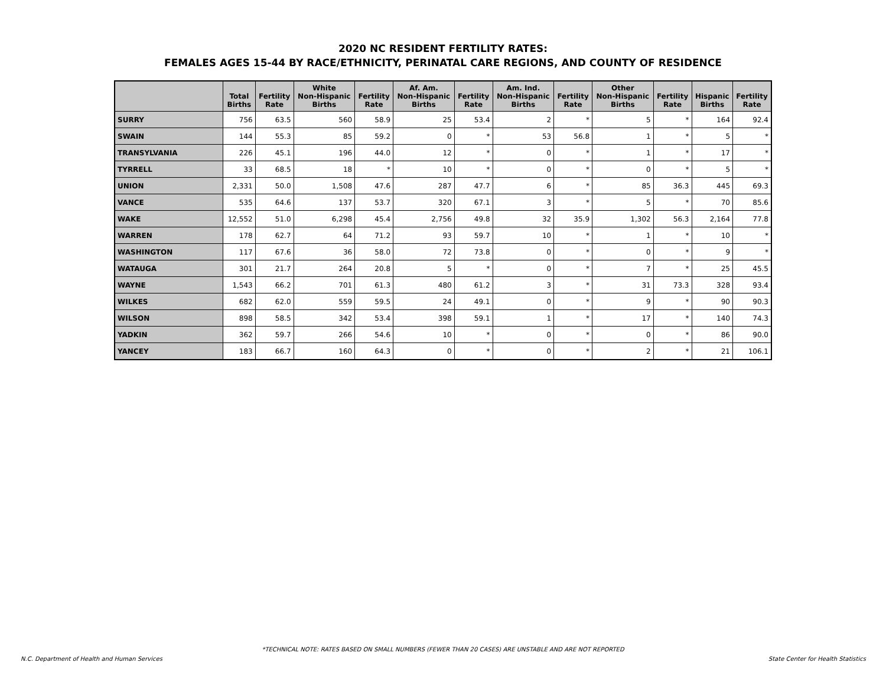2020 NC RESIDENT FERTILITY RATES:
FEMALES AGES 15-44 BY RACE/ETHNICITY, PERINATAL CARE REGIONS, AND COUNTY OF RESIDENCE
| | Total Births | Fertility Rate | White Non-Hispanic Births | Fertility Rate | Af. Am. Non-Hispanic Births | Fertility Rate | Am. Ind. Non-Hispanic Births | Fertility Rate | Other Non-Hispanic Births | Fertility Rate | Hispanic Births | Fertility Rate |
| --- | --- | --- | --- | --- | --- | --- | --- | --- | --- | --- | --- | --- |
| SURRY | 756 | 63.5 | 560 | 58.9 | 25 | 53.4 | 2 | * | 5 | * | 164 | 92.4 |
| SWAIN | 144 | 55.3 | 85 | 59.2 | 0 | * | 53 | 56.8 | 1 | * | 5 | * |
| TRANSYLVANIA | 226 | 45.1 | 196 | 44.0 | 12 | * | 0 | * | 1 | * | 17 | * |
| TYRRELL | 33 | 68.5 | 18 | * | 10 | * | 0 | * | 0 | * | 5 | * |
| UNION | 2,331 | 50.0 | 1,508 | 47.6 | 287 | 47.7 | 6 | * | 85 | 36.3 | 445 | 69.3 |
| VANCE | 535 | 64.6 | 137 | 53.7 | 320 | 67.1 | 3 | * | 5 | * | 70 | 85.6 |
| WAKE | 12,552 | 51.0 | 6,298 | 45.4 | 2,756 | 49.8 | 32 | 35.9 | 1,302 | 56.3 | 2,164 | 77.8 |
| WARREN | 178 | 62.7 | 64 | 71.2 | 93 | 59.7 | 10 | * | 1 | * | 10 | * |
| WASHINGTON | 117 | 67.6 | 36 | 58.0 | 72 | 73.8 | 0 | * | 0 | * | 9 | * |
| WATAUGA | 301 | 21.7 | 264 | 20.8 | 5 | * | 0 | * | 7 | * | 25 | 45.5 |
| WAYNE | 1,543 | 66.2 | 701 | 61.3 | 480 | 61.2 | 3 | * | 31 | 73.3 | 328 | 93.4 |
| WILKES | 682 | 62.0 | 559 | 59.5 | 24 | 49.1 | 0 | * | 9 | * | 90 | 90.3 |
| WILSON | 898 | 58.5 | 342 | 53.4 | 398 | 59.1 | 1 | * | 17 | * | 140 | 74.3 |
| YADKIN | 362 | 59.7 | 266 | 54.6 | 10 | * | 0 | * | 0 | * | 86 | 90.0 |
| YANCEY | 183 | 66.7 | 160 | 64.3 | 0 | * | 0 | * | 2 | * | 21 | 106.1 |
*TECHNICAL NOTE: RATES BASED ON SMALL NUMBERS (FEWER THAN 20 CASES) ARE UNSTABLE AND ARE NOT REPORTED
N.C. Department of Health and Human Services
State Center for Health Statistics